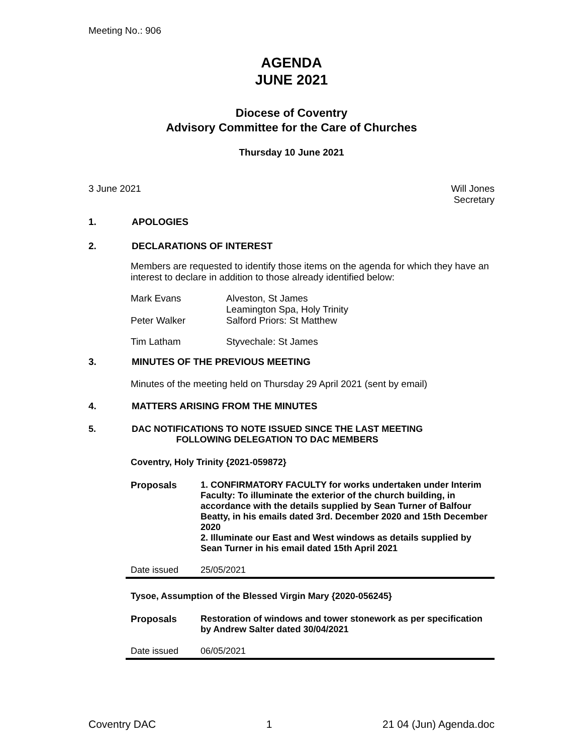Meeting No.: 906
AGENDA
JUNE 2021
Diocese of Coventry
Advisory Committee for the Care of Churches
Thursday 10 June 2021
3 June 2021 Will Jones
Secretary
1. APOLOGIES
2. DECLARATIONS OF INTEREST
Members are requested to identify those items on the agenda for which they have an interest to declare in addition to those already identified below:
| Mark Evans | Alveston, St James Leamington Spa, Holy Trinity |
| Peter Walker | Salford Priors: St Matthew |
| Tim Latham | Styvechale: St James |
3. MINUTES OF THE PREVIOUS MEETING
Minutes of the meeting held on Thursday 29 April 2021 (sent by email)
4. MATTERS ARISING FROM THE MINUTES
5. DAC NOTIFICATIONS TO NOTE ISSUED SINCE THE LAST MEETING
FOLLOWING DELEGATION TO DAC MEMBERS
Coventry, Holy Trinity {2021-059872}
| Proposals | 1. CONFIRMATORY FACULTY for works undertaken under Interim Faculty: To illuminate the exterior of the church building, in accordance with the details supplied by Sean Turner of Balfour Beatty, in his emails dated 3rd. December 2020 and 15th December 2020 2. Illuminate our East and West windows as details supplied by Sean Turner in his email dated 15th April 2021 |
| Date issued | 25/05/2021 |
Tysoe, Assumption of the Blessed Virgin Mary {2020-056245}
| Proposals | Restoration of windows and tower stonework as per specification by Andrew Salter dated 30/04/2021 |
| Date issued | 06/05/2021 |
Coventry DAC 1 21 04 (Jun) Agenda.doc